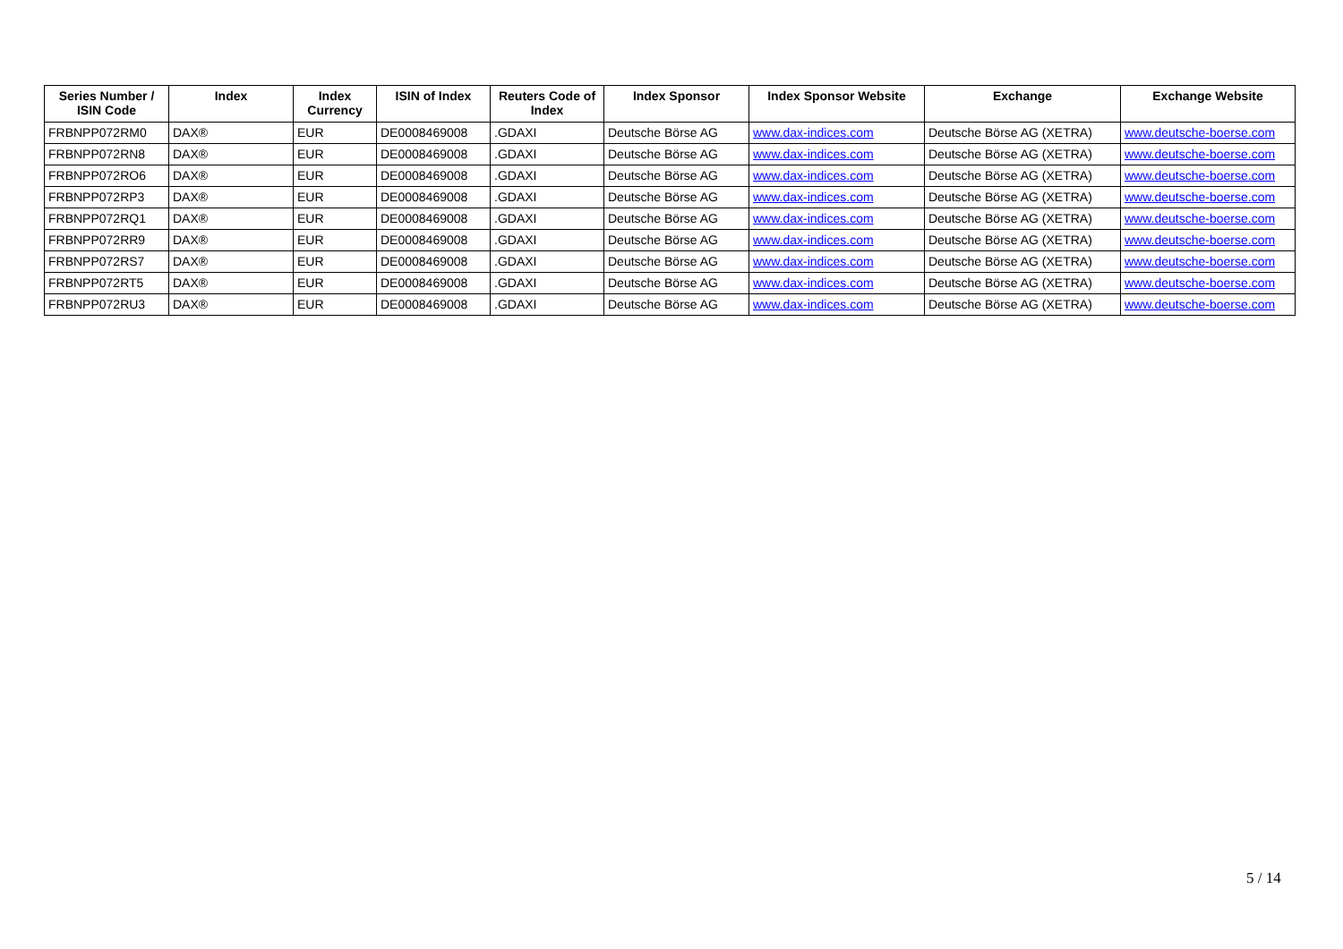| Series Number / ISIN Code | Index | Index Currency | ISIN of Index | Reuters Code of Index | Index Sponsor | Index Sponsor Website | Exchange | Exchange Website |
| --- | --- | --- | --- | --- | --- | --- | --- | --- |
| FRBNPP072RM0 | DAX® | EUR | DE0008469008 | .GDAXI | Deutsche Börse AG | www.dax-indices.com | Deutsche Börse AG (XETRA) | www.deutsche-boerse.com |
| FRBNPP072RN8 | DAX® | EUR | DE0008469008 | .GDAXI | Deutsche Börse AG | www.dax-indices.com | Deutsche Börse AG (XETRA) | www.deutsche-boerse.com |
| FRBNPP072RO6 | DAX® | EUR | DE0008469008 | .GDAXI | Deutsche Börse AG | www.dax-indices.com | Deutsche Börse AG (XETRA) | www.deutsche-boerse.com |
| FRBNPP072RP3 | DAX® | EUR | DE0008469008 | .GDAXI | Deutsche Börse AG | www.dax-indices.com | Deutsche Börse AG (XETRA) | www.deutsche-boerse.com |
| FRBNPP072RQ1 | DAX® | EUR | DE0008469008 | .GDAXI | Deutsche Börse AG | www.dax-indices.com | Deutsche Börse AG (XETRA) | www.deutsche-boerse.com |
| FRBNPP072RR9 | DAX® | EUR | DE0008469008 | .GDAXI | Deutsche Börse AG | www.dax-indices.com | Deutsche Börse AG (XETRA) | www.deutsche-boerse.com |
| FRBNPP072RS7 | DAX® | EUR | DE0008469008 | .GDAXI | Deutsche Börse AG | www.dax-indices.com | Deutsche Börse AG (XETRA) | www.deutsche-boerse.com |
| FRBNPP072RT5 | DAX® | EUR | DE0008469008 | .GDAXI | Deutsche Börse AG | www.dax-indices.com | Deutsche Börse AG (XETRA) | www.deutsche-boerse.com |
| FRBNPP072RU3 | DAX® | EUR | DE0008469008 | .GDAXI | Deutsche Börse AG | www.dax-indices.com | Deutsche Börse AG (XETRA) | www.deutsche-boerse.com |
5 / 14